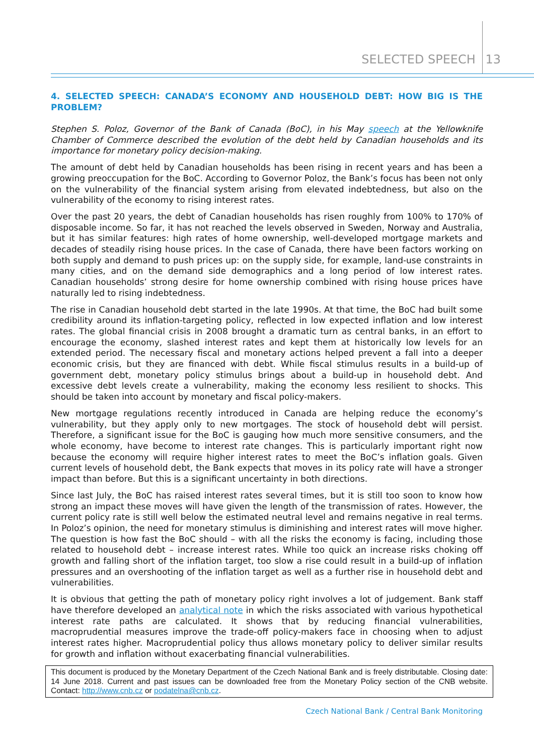SELECTED SPEECH 13
4. SELECTED SPEECH: CANADA’S ECONOMY AND HOUSEHOLD DEBT: HOW BIG IS THE PROBLEM?
Stephen S. Poloz, Governor of the Bank of Canada (BoC), in his May speech at the Yellowknife Chamber of Commerce described the evolution of the debt held by Canadian households and its importance for monetary policy decision-making.
The amount of debt held by Canadian households has been rising in recent years and has been a growing preoccupation for the BoC. According to Governor Poloz, the Bank’s focus has been not only on the vulnerability of the financial system arising from elevated indebtedness, but also on the vulnerability of the economy to rising interest rates.
Over the past 20 years, the debt of Canadian households has risen roughly from 100% to 170% of disposable income. So far, it has not reached the levels observed in Sweden, Norway and Australia, but it has similar features: high rates of home ownership, well-developed mortgage markets and decades of steadily rising house prices. In the case of Canada, there have been factors working on both supply and demand to push prices up: on the supply side, for example, land-use constraints in many cities, and on the demand side demographics and a long period of low interest rates. Canadian households’ strong desire for home ownership combined with rising house prices have naturally led to rising indebtedness.
The rise in Canadian household debt started in the late 1990s. At that time, the BoC had built some credibility around its inflation-targeting policy, reflected in low expected inflation and low interest rates. The global financial crisis in 2008 brought a dramatic turn as central banks, in an effort to encourage the economy, slashed interest rates and kept them at historically low levels for an extended period. The necessary fiscal and monetary actions helped prevent a fall into a deeper economic crisis, but they are financed with debt. While fiscal stimulus results in a build-up of government debt, monetary policy stimulus brings about a build-up in household debt. And excessive debt levels create a vulnerability, making the economy less resilient to shocks. This should be taken into account by monetary and fiscal policy-makers.
New mortgage regulations recently introduced in Canada are helping reduce the economy’s vulnerability, but they apply only to new mortgages. The stock of household debt will persist. Therefore, a significant issue for the BoC is gauging how much more sensitive consumers, and the whole economy, have become to interest rate changes. This is particularly important right now because the economy will require higher interest rates to meet the BoC’s inflation goals. Given current levels of household debt, the Bank expects that moves in its policy rate will have a stronger impact than before. But this is a significant uncertainty in both directions.
Since last July, the BoC has raised interest rates several times, but it is still too soon to know how strong an impact these moves will have given the length of the transmission of rates. However, the current policy rate is still well below the estimated neutral level and remains negative in real terms. In Poloz’s opinion, the need for monetary stimulus is diminishing and interest rates will move higher. The question is how fast the BoC should – with all the risks the economy is facing, including those related to household debt – increase interest rates. While too quick an increase risks choking off growth and falling short of the inflation target, too slow a rise could result in a build-up of inflation pressures and an overshooting of the inflation target as well as a further rise in household debt and vulnerabilities.
It is obvious that getting the path of monetary policy right involves a lot of judgement. Bank staff have therefore developed an analytical note in which the risks associated with various hypothetical interest rate paths are calculated. It shows that by reducing financial vulnerabilities, macroprudential measures improve the trade-off policy-makers face in choosing when to adjust interest rates higher. Macroprudential policy thus allows monetary policy to deliver similar results for growth and inflation without exacerbating financial vulnerabilities.
This document is produced by the Monetary Department of the Czech National Bank and is freely distributable. Closing date: 14 June 2018. Current and past issues can be downloaded free from the Monetary Policy section of the CNB website. Contact: http://www.cnb.cz or podatelna@cnb.cz.
Czech National Bank / Central Bank Monitoring